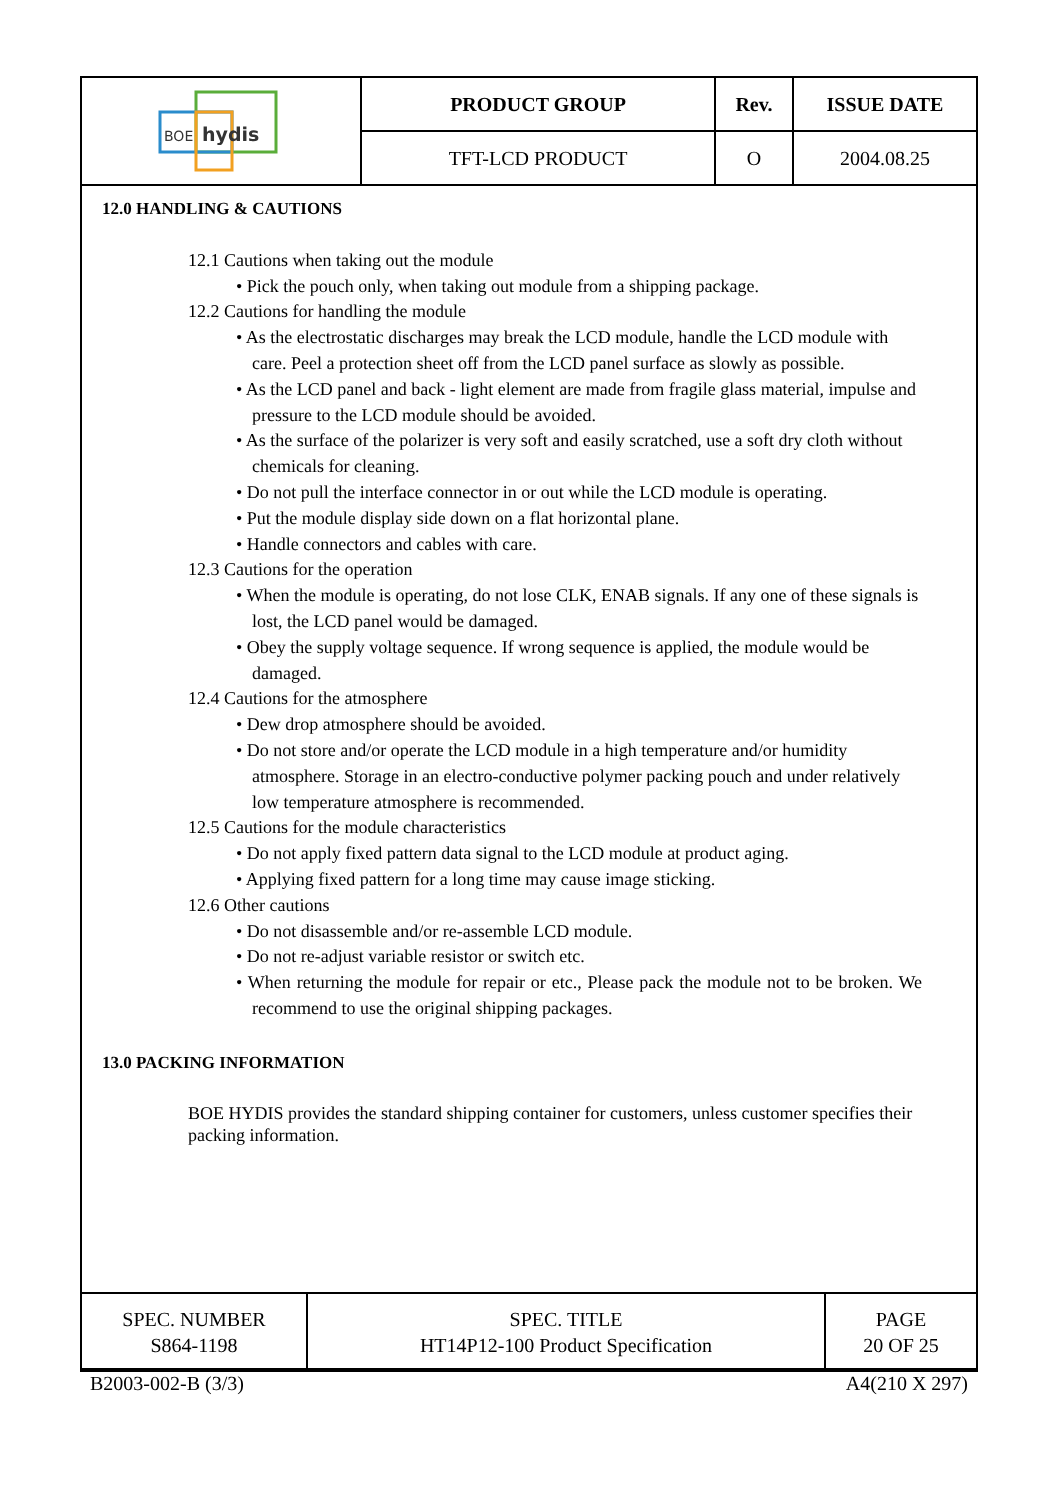| BOE hydis | PRODUCT GROUP | Rev. | ISSUE DATE |
| | TFT-LCD PRODUCT | O | 2004.08.25 |
12.0 HANDLING & CAUTIONS
12.1 Cautions when taking out the module
• Pick the pouch only, when taking out module from a shipping package.
12.2 Cautions for handling the module
• As the electrostatic discharges may break the LCD module, handle the LCD module with care. Peel a protection sheet off from the LCD panel surface as slowly as possible.
• As the LCD panel and back - light element are made from fragile glass material, impulse and pressure to the LCD module should be avoided.
• As the surface of the polarizer is very soft and easily scratched, use a soft dry cloth without chemicals for cleaning.
• Do not pull the interface connector in or out while the LCD module is operating.
• Put the module display side down on a flat horizontal plane.
• Handle connectors and cables with care.
12.3 Cautions for the operation
• When the module is operating, do not lose CLK, ENAB signals. If any one of these signals is lost, the LCD panel would be damaged.
• Obey the supply voltage sequence. If wrong sequence is applied, the module would be damaged.
12.4 Cautions for the atmosphere
• Dew drop atmosphere should be avoided.
• Do not store and/or operate the LCD module in a high temperature and/or humidity atmosphere. Storage in an electro-conductive polymer packing pouch and under relatively low temperature atmosphere is recommended.
12.5 Cautions for the module characteristics
• Do not apply fixed pattern data signal to the LCD module at product aging.
• Applying fixed pattern for a long time may cause image sticking.
12.6 Other cautions
• Do not disassemble and/or re-assemble LCD module.
• Do not re-adjust variable resistor or switch etc.
• When returning the module for repair or etc., Please pack the module not to be broken. We recommend to use the original shipping packages.
13.0 PACKING INFORMATION
BOE HYDIS provides the standard shipping container for customers, unless customer specifies their packing information.
| SPEC. NUMBER S864-1198 | SPEC. TITLE HT14P12-100 Product Specification | PAGE 20 OF 25 |
B2003-002-B (3/3) A4(210 X 297)